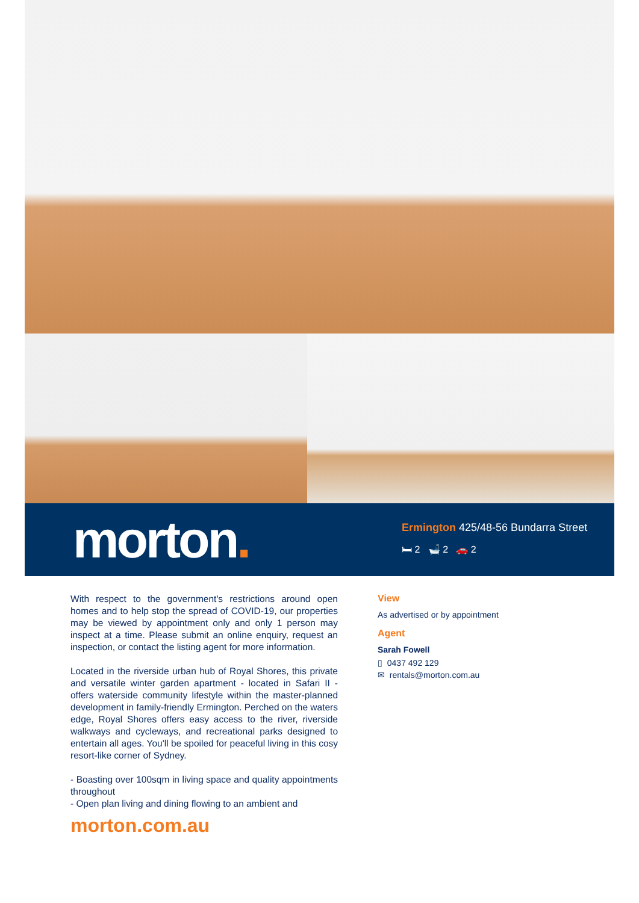morton.
Ermington 425/48-56 Bundarra Street
🛏 2 🛁 2 🚗 2
With respect to the government's restrictions around open homes and to help stop the spread of COVID-19, our properties may be viewed by appointment only and only 1 person may inspect at a time. Please submit an online enquiry, request an inspection, or contact the listing agent for more information.
Located in the riverside urban hub of Royal Shores, this private and versatile winter garden apartment - located in Safari II - offers waterside community lifestyle within the master-planned development in family-friendly Ermington. Perched on the waters edge, Royal Shores offers easy access to the river, riverside walkways and cycleways, and recreational parks designed to entertain all ages. You'll be spoiled for peaceful living in this cosy resort-like corner of Sydney.
- Boasting over 100sqm in living space and quality appointments throughout
- Open plan living and dining flowing to an ambient and
View
As advertised or by appointment
Agent
Sarah Fowell
▯ 0437 492 129
✉ rentals@morton.com.au
morton.com.au